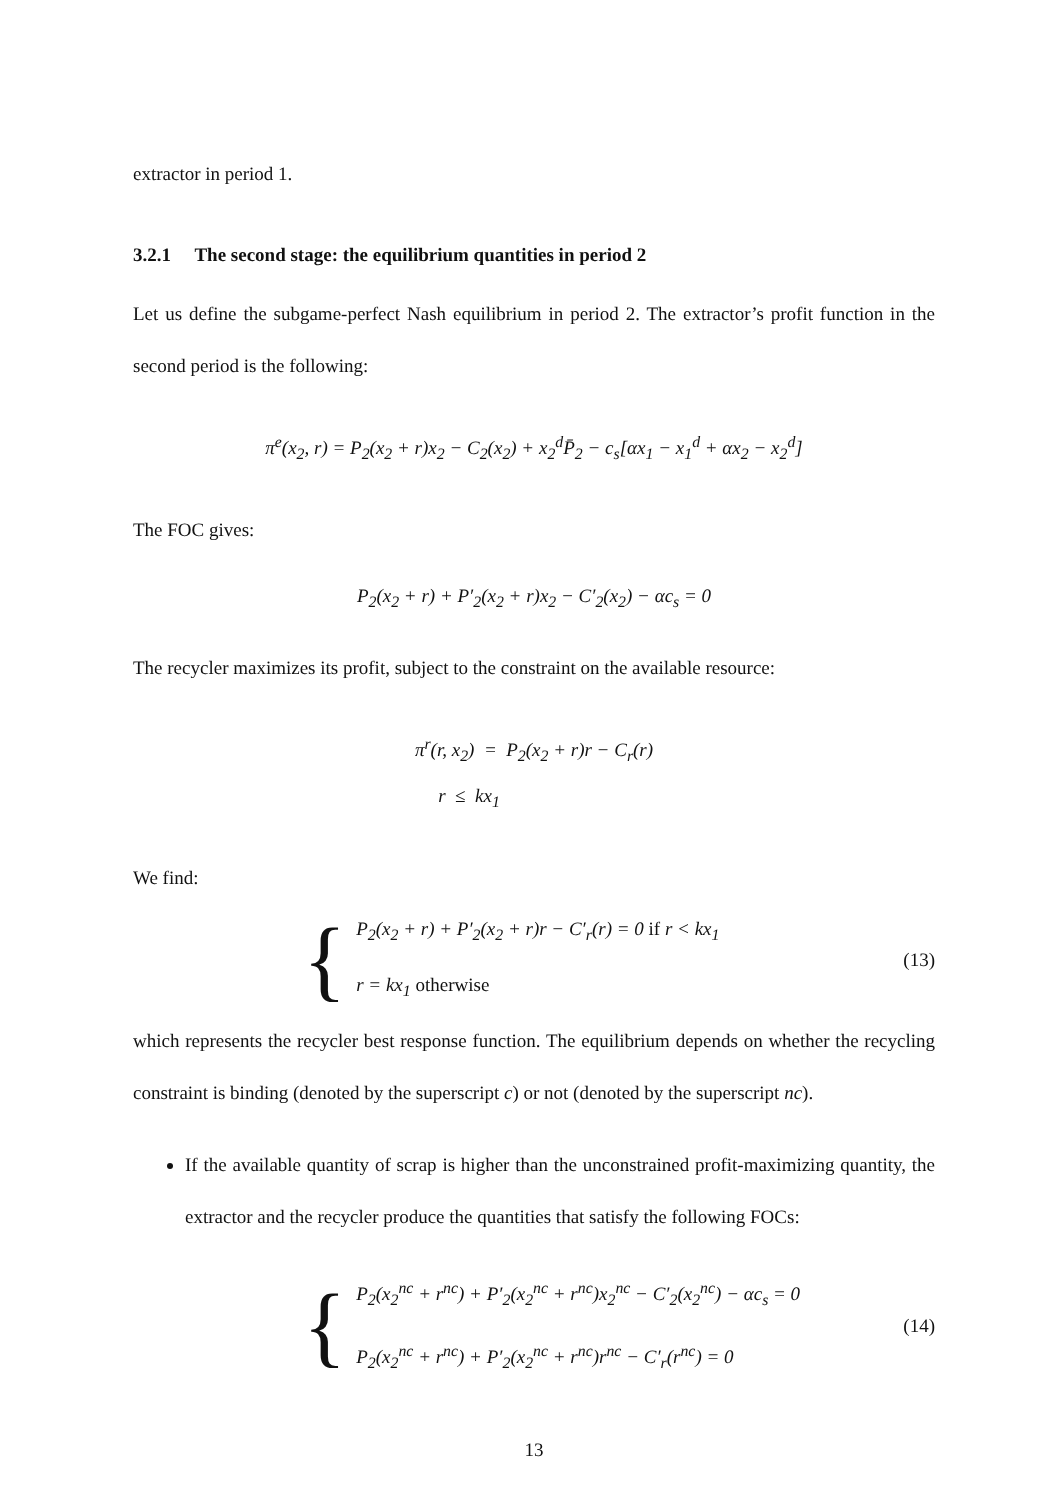extractor in period 1.
3.2.1 The second stage: the equilibrium quantities in period 2
Let us define the subgame-perfect Nash equilibrium in period 2. The extractor’s profit function in the second period is the following:
π<sup>e</sup>(x<sub>2</sub>, r) = P<sub>2</sub>(x<sub>2</sub> + r)x<sub>2</sub> − C<sub>2</sub>(x<sub>2</sub>) + x<sub>2</sub><sup>d</sup>P̄<sub>2</sub> − c<sub>s</sub>[αx<sub>1</sub> − x<sub>1</sub><sup>d</sup> + αx<sub>2</sub> − x<sub>2</sub><sup>d</sup>]
The FOC gives:
P<sub>2</sub>(x<sub>2</sub> + r) + P′<sub>2</sub>(x<sub>2</sub> + r)x<sub>2</sub> − C′<sub>2</sub>(x<sub>2</sub>) − αc<sub>s</sub> = 0
The recycler maximizes its profit, subject to the constraint on the available resource:
π<sup>r</sup>(r, x<sub>2</sub>) = P<sub>2</sub>(x<sub>2</sub> + r)r − C<sub>r</sub>(r)
r ≤ kx<sub>1</sub>
We find:
{
P<sub>2</sub>(x<sub>2</sub> + r) + P′<sub>2</sub>(x<sub>2</sub> + r)r − C′<sub>r</sub>(r) = 0 if r < kx<sub>1</sub>
r = kx<sub>1</sub> otherwise
(13)
which represents the recycler best response function. The equilibrium depends on whether the recycling constraint is binding (denoted by the superscript c) or not (denoted by the superscript nc).
If the available quantity of scrap is higher than the unconstrained profit-maximizing quantity, the extractor and the recycler produce the quantities that satisfy the following FOCs:
{
P<sub>2</sub>(x<sub>2</sub><sup>nc</sup> + r<sup>nc</sup>) + P′<sub>2</sub>(x<sub>2</sub><sup>nc</sup> + r<sup>nc</sup>)x<sub>2</sub><sup>nc</sup> − C′<sub>2</sub>(x<sub>2</sub><sup>nc</sup>) − αc<sub>s</sub> = 0
P<sub>2</sub>(x<sub>2</sub><sup>nc</sup> + r<sup>nc</sup>) + P′<sub>2</sub>(x<sub>2</sub><sup>nc</sup> + r<sup>nc</sup>)r<sup>nc</sup> − C′<sub>r</sub>(r<sup>nc</sup>) = 0
(14)
13